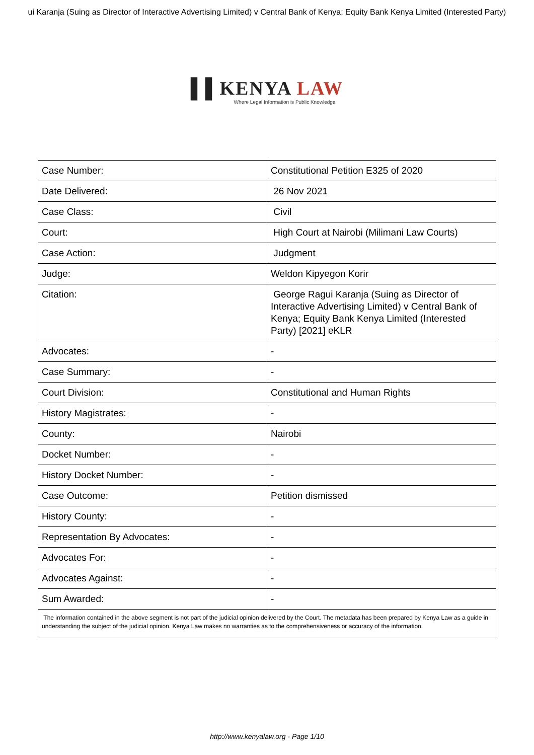ui Karanja (Suing as Director of Interactive Advertising Limited) v Central Bank of Kenya; Equity Bank Kenya Limited (Interested Party)
▌▌KENYA LAW
Where Legal Information is Public Knowledge
| Case Number: | Constitutional Petition E325 of 2020 |
| Date Delivered: | 26 Nov 2021 |
| Case Class: | Civil |
| Court: | High Court at Nairobi (Milimani Law Courts) |
| Case Action: | Judgment |
| Judge: | Weldon Kipyegon Korir |
| Citation: | George Ragui Karanja (Suing as Director of Interactive Advertising Limited) v Central Bank of Kenya; Equity Bank Kenya Limited (Interested Party) [2021] eKLR |
| Advocates: | - |
| Case Summary: | - |
| Court Division: | Constitutional and Human Rights |
| History Magistrates: | - |
| County: | Nairobi |
| Docket Number: | - |
| History Docket Number: | - |
| Case Outcome: | Petition dismissed |
| History County: | - |
| Representation By Advocates: | - |
| Advocates For: | - |
| Advocates Against: | - |
| Sum Awarded: | - |
| The information contained in the above segment is not part of the judicial opinion delivered by the Court. The metadata has been prepared by Kenya Law as a guide in understanding the subject of the judicial opinion. Kenya Law makes no warranties as to the comprehensiveness or accuracy of the information. | |
http://www.kenyalaw.org - Page 1/10